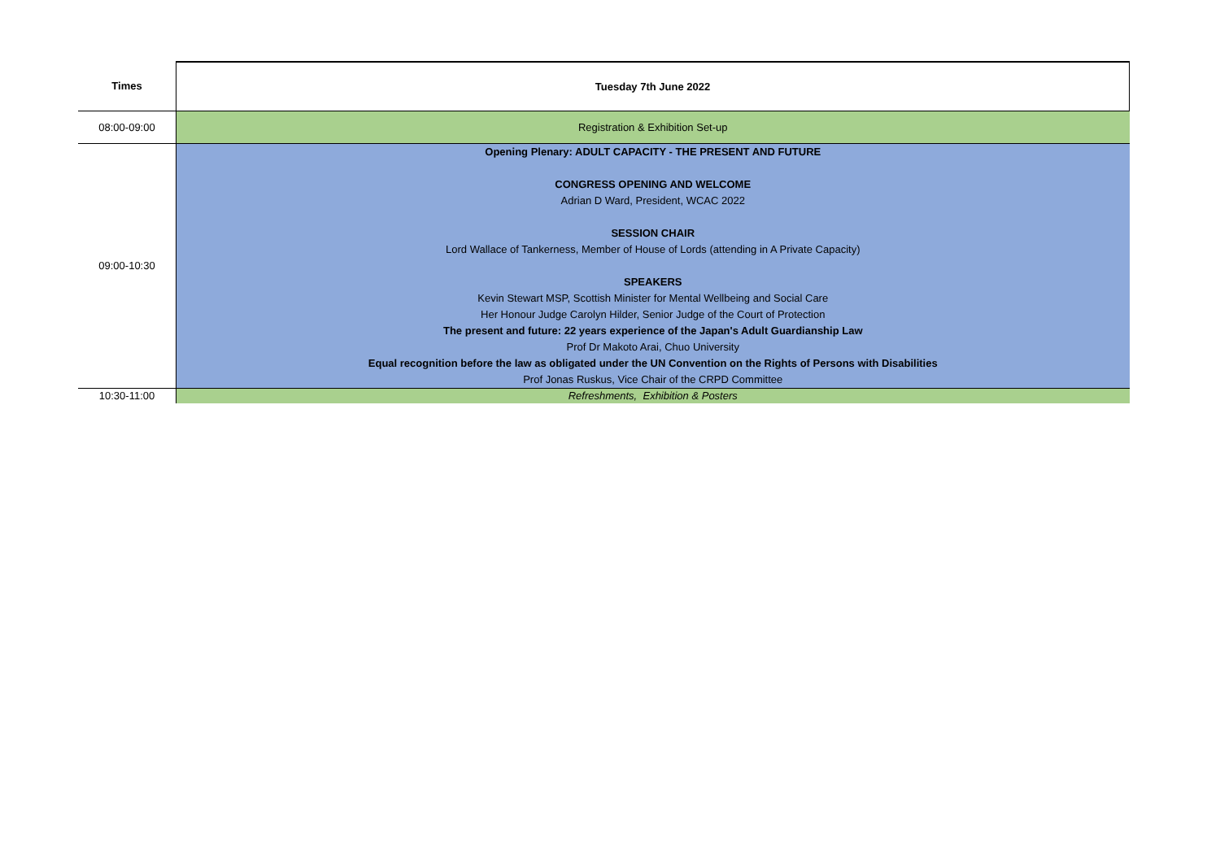| Times | Tuesday 7th June 2022 |
| --- | --- |
| 08:00-09:00 | Registration & Exhibition Set-up |
| 09:00-10:30 | Opening Plenary: ADULT CAPACITY - THE PRESENT AND FUTURE CONGRESS OPENING AND WELCOME Adrian D Ward, President, WCAC 2022 SESSION CHAIR Lord Wallace of Tankerness, Member of House of Lords (attending in A Private Capacity) SPEAKERS Kevin Stewart MSP, Scottish Minister for Mental Wellbeing and Social Care Her Honour Judge Carolyn Hilder, Senior Judge of the Court of Protection The present and future: 22 years experience of the Japan's Adult Guardianship Law Prof Dr Makoto Arai, Chuo University Equal recognition before the law as obligated under the UN Convention on the Rights of Persons with Disabilities Prof Jonas Ruskus, Vice Chair of the CRPD Committee |
| 10:30-11:00 | Refreshments, Exhibition & Posters |